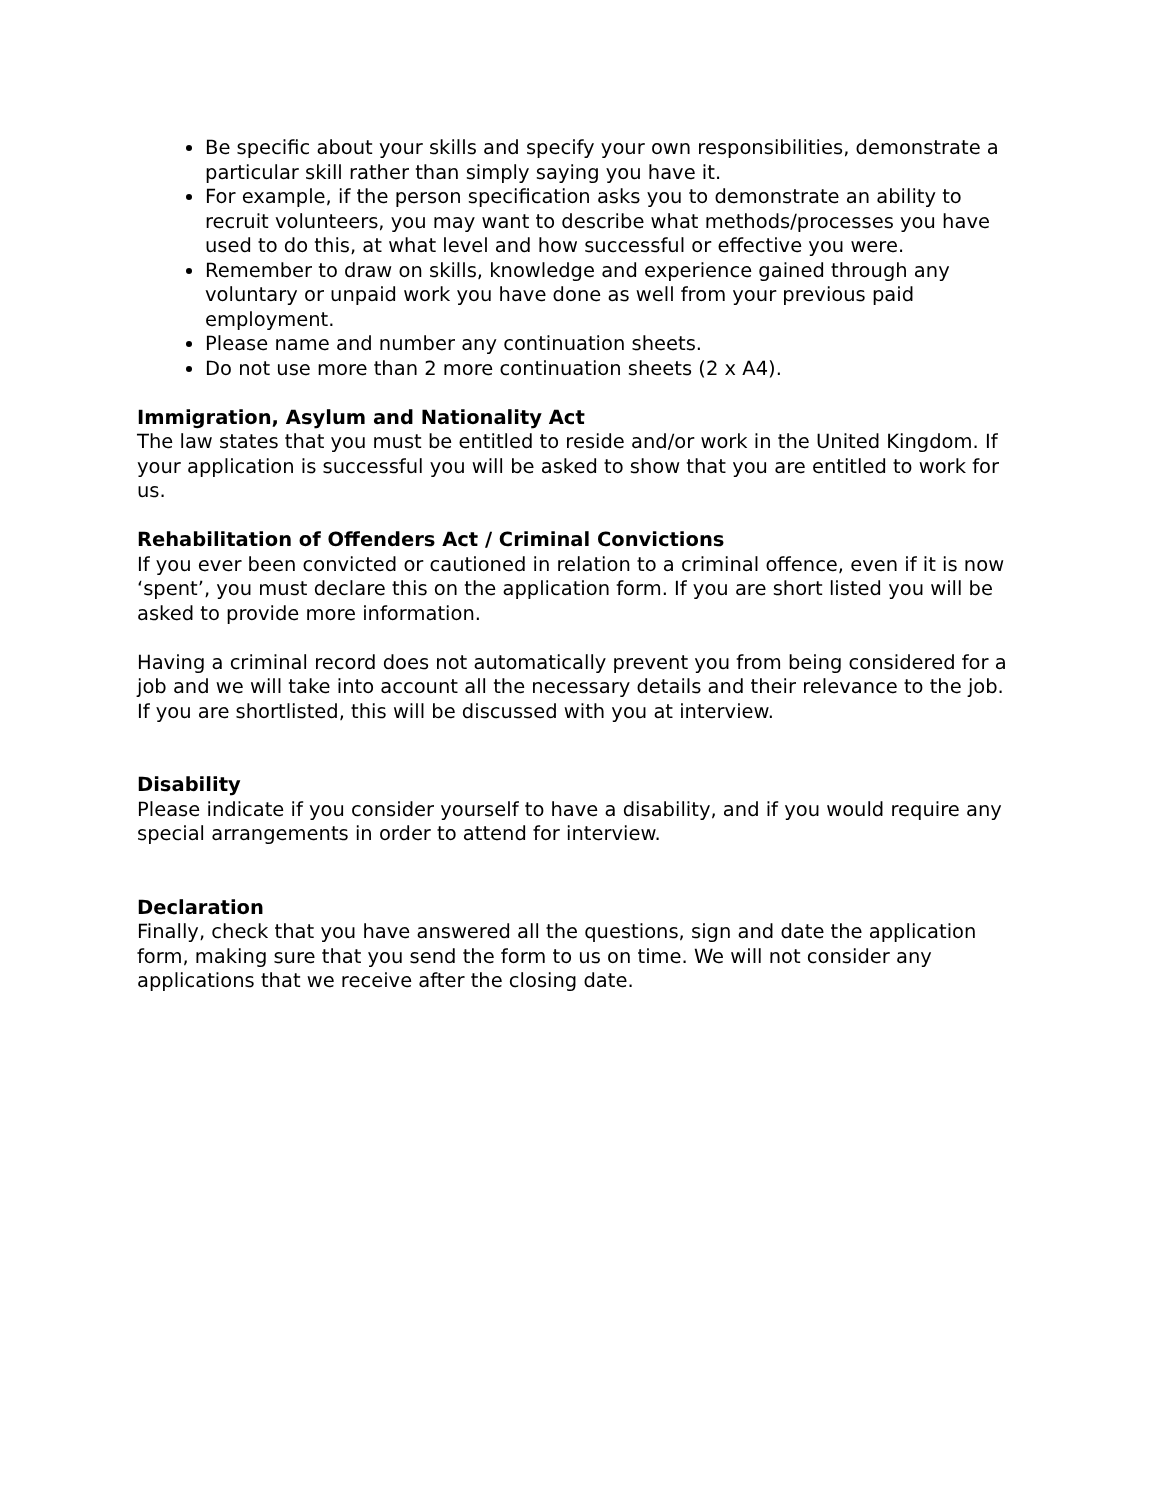Be specific about your skills and specify your own responsibilities, demonstrate a particular skill rather than simply saying you have it.
For example, if the person specification asks you to demonstrate an ability to recruit volunteers, you may want to describe what methods/processes you have used to do this, at what level and how successful or effective you were.
Remember to draw on skills, knowledge and experience gained through any voluntary or unpaid work you have done as well from your previous paid employment.
Please name and number any continuation sheets.
Do not use more than 2 more continuation sheets (2 x A4).
Immigration, Asylum and Nationality Act
The law states that you must be entitled to reside and/or work in the United Kingdom. If your application is successful you will be asked to show that you are entitled to work for us.
Rehabilitation of Offenders Act / Criminal Convictions
If you ever been convicted or cautioned in relation to a criminal offence, even if it is now ‘spent’, you must declare this on the application form. If you are short listed you will be asked to provide more information.
Having a criminal record does not automatically prevent you from being considered for a job and we will take into account all the necessary details and their relevance to the job. If you are shortlisted, this will be discussed with you at interview.
Disability
Please indicate if you consider yourself to have a disability, and if you would require any special arrangements in order to attend for interview.
Declaration
Finally, check that you have answered all the questions, sign and date the application form, making sure that you send the form to us on time. We will not consider any applications that we receive after the closing date.